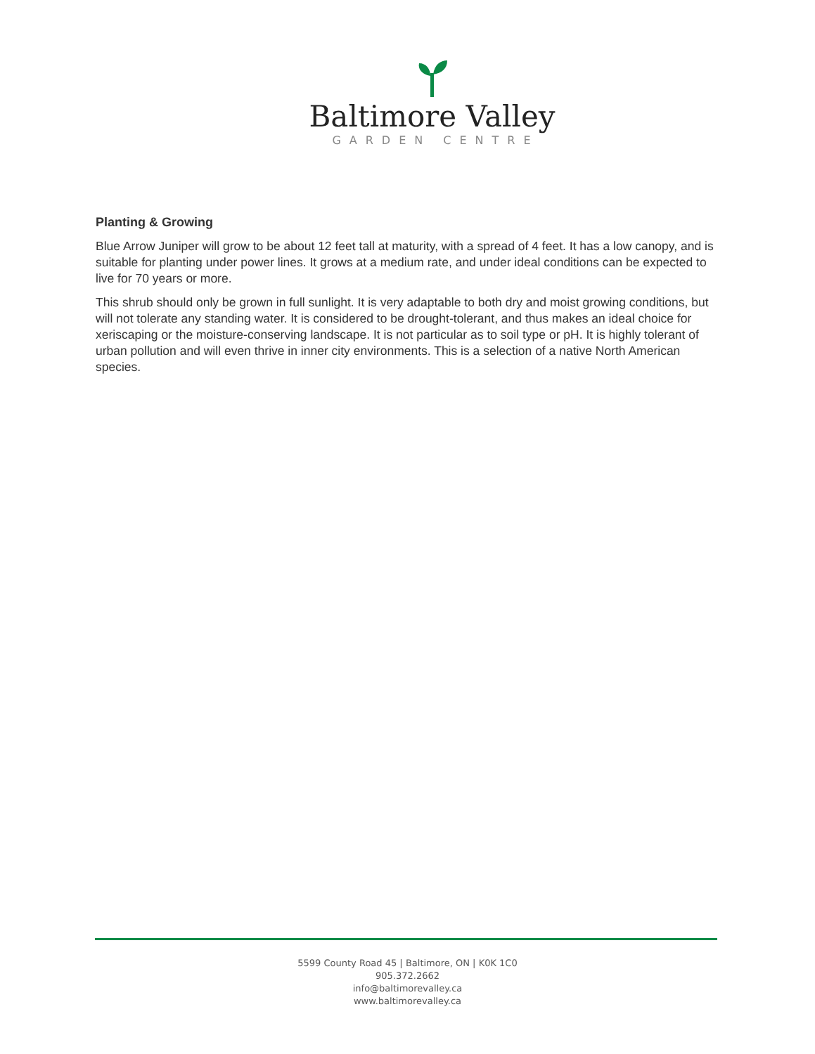Baltimore Valley
GARDEN CENTRE
Planting & Growing
Blue Arrow Juniper will grow to be about 12 feet tall at maturity, with a spread of 4 feet. It has a low canopy, and is suitable for planting under power lines. It grows at a medium rate, and under ideal conditions can be expected to live for 70 years or more.
This shrub should only be grown in full sunlight. It is very adaptable to both dry and moist growing conditions, but will not tolerate any standing water. It is considered to be drought-tolerant, and thus makes an ideal choice for xeriscaping or the moisture-conserving landscape. It is not particular as to soil type or pH. It is highly tolerant of urban pollution and will even thrive in inner city environments. This is a selection of a native North American species.
5599 County Road 45 | Baltimore, ON | K0K 1C0
905.372.2662
info@baltimorevalley.ca
www.baltimorevalley.ca